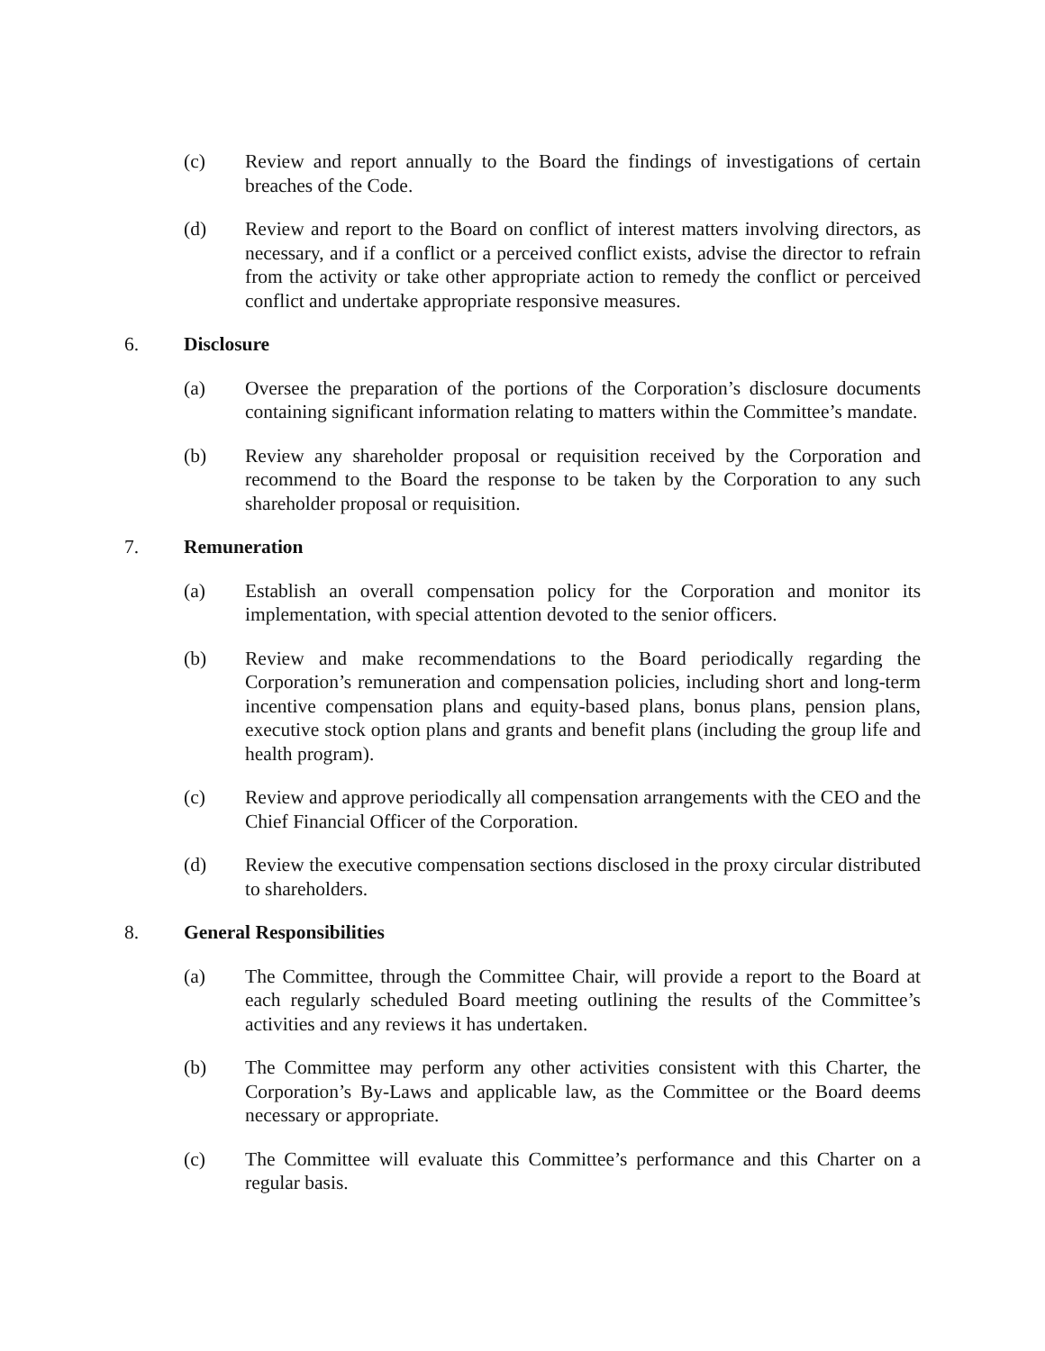(c) Review and report annually to the Board the findings of investigations of certain breaches of the Code.
(d) Review and report to the Board on conflict of interest matters involving directors, as necessary, and if a conflict or a perceived conflict exists, advise the director to refrain from the activity or take other appropriate action to remedy the conflict or perceived conflict and undertake appropriate responsive measures.
6. Disclosure
(a) Oversee the preparation of the portions of the Corporation’s disclosure documents containing significant information relating to matters within the Committee’s mandate.
(b) Review any shareholder proposal or requisition received by the Corporation and recommend to the Board the response to be taken by the Corporation to any such shareholder proposal or requisition.
7. Remuneration
(a) Establish an overall compensation policy for the Corporation and monitor its implementation, with special attention devoted to the senior officers.
(b) Review and make recommendations to the Board periodically regarding the Corporation’s remuneration and compensation policies, including short and long-term incentive compensation plans and equity-based plans, bonus plans, pension plans, executive stock option plans and grants and benefit plans (including the group life and health program).
(c) Review and approve periodically all compensation arrangements with the CEO and the Chief Financial Officer of the Corporation.
(d) Review the executive compensation sections disclosed in the proxy circular distributed to shareholders.
8. General Responsibilities
(a) The Committee, through the Committee Chair, will provide a report to the Board at each regularly scheduled Board meeting outlining the results of the Committee’s activities and any reviews it has undertaken.
(b) The Committee may perform any other activities consistent with this Charter, the Corporation’s By-Laws and applicable law, as the Committee or the Board deems necessary or appropriate.
(c) The Committee will evaluate this Committee’s performance and this Charter on a regular basis.